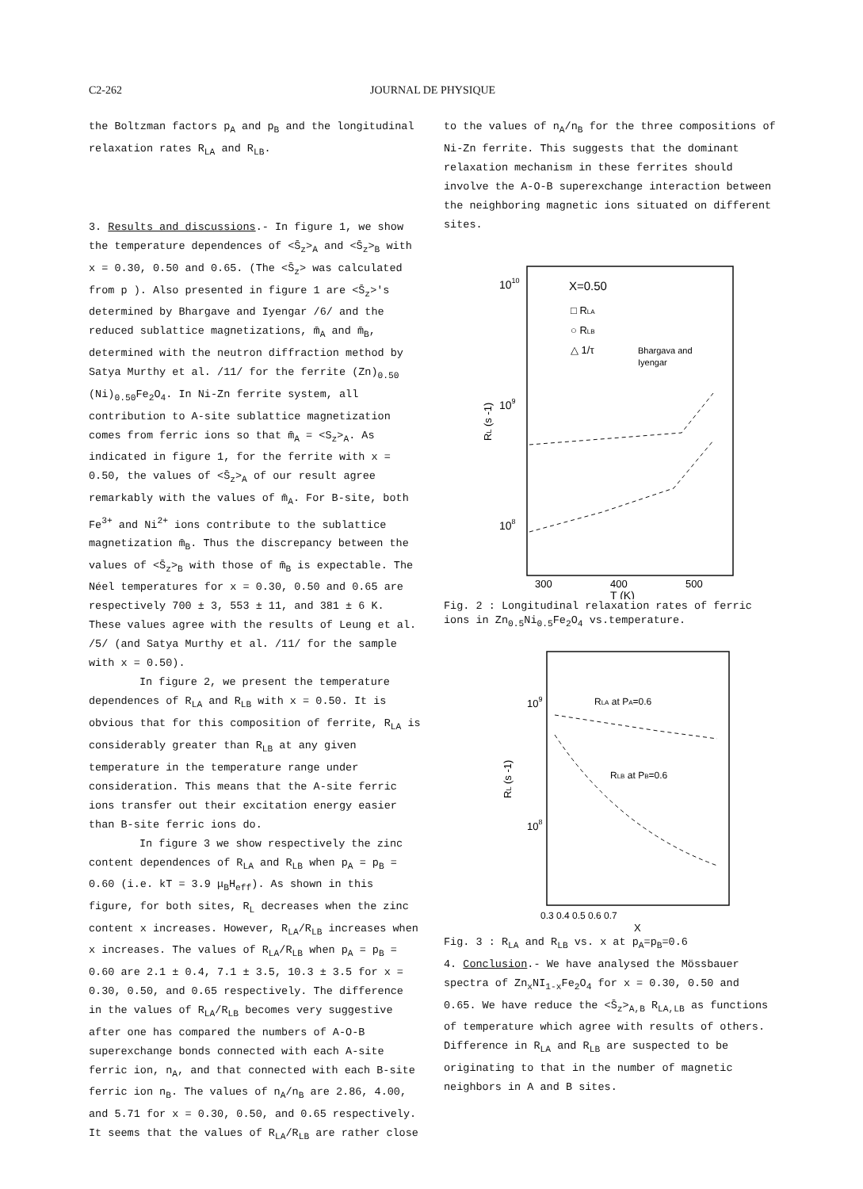C2-262 JOURNAL DE PHYSIQUE
the Boltzman factors p<sub>A</sub> and p<sub>B</sub> and the longitudinal relaxation rates R<sub>LA</sub> and R<sub>LB</sub>.
3. Results and discussions.- In figure 1, we show the temperature dependences of <S̄<sub>z</sub>><sub>A</sub> and <S̄<sub>z</sub>><sub>B</sub> with x = 0.30, 0.50 and 0.65. (The <S̄<sub>z</sub>> was calculated from p ). Also presented in figure 1 are <S̄<sub>z</sub>>'s determined by Bhargave and Iyengar /6/ and the reduced sublattice magnetizations, m̄<sub>A</sub> and m̄<sub>B</sub>, determined with the neutron diffraction method by Satya Murthy et al. /11/ for the ferrite (Zn)<sub>0.50</sub> (Ni)<sub>0.50</sub>Fe<sub>2</sub>O<sub>4</sub>. In Ni-Zn ferrite system, all contribution to A-site sublattice magnetization comes from ferric ions so that m̄<sub>A</sub> = <S<sub>z</sub>><sub>A</sub>. As indicated in figure 1, for the ferrite with x = 0.50, the values of <S̄<sub>z</sub>><sub>A</sub> of our result agree remarkably with the values of m̄<sub>A</sub>. For B-site, both Fe<sup>3+</sup> and Ni<sup>2+</sup> ions contribute to the sublattice magnetization m̄<sub>B</sub>. Thus the discrepancy between the values of <S̄<sub>z</sub>><sub>B</sub> with those of m̄<sub>B</sub> is expectable. The Néel temperatures for x = 0.30, 0.50 and 0.65 are respectively 700 ± 3, 553 ± 11, and 381 ± 6 K. These values agree with the results of Leung et al. /5/ (and Satya Murthy et al. /11/ for the sample with x = 0.50).
In figure 2, we present the temperature dependences of R<sub>LA</sub> and R<sub>LB</sub> with x = 0.50. It is obvious that for this composition of ferrite, R<sub>LA</sub> is considerably greater than R<sub>LB</sub> at any given temperature in the temperature range under consideration. This means that the A-site ferric ions transfer out their excitation energy easier than B-site ferric ions do.
In figure 3 we show respectively the zinc content dependences of R<sub>LA</sub> and R<sub>LB</sub> when p<sub>A</sub> = p<sub>B</sub> = 0.60 (i.e. kT = 3.9 μ<sub>B</sub>H<sub>eff</sub>). As shown in this figure, for both sites, R<sub>L</sub> decreases when the zinc content x increases. However, R<sub>LA</sub>/R<sub>LB</sub> increases when x increases. The values of R<sub>LA</sub>/R<sub>LB</sub> when p<sub>A</sub> = p<sub>B</sub> = 0.60 are 2.1 ± 0.4, 7.1 ± 3.5, 10.3 ± 3.5 for x = 0.30, 0.50, and 0.65 respectively. The difference in the values of R<sub>LA</sub>/R<sub>LB</sub> becomes very suggestive after one has compared the numbers of A-O-B superexchange bonds connected with each A-site ferric ion, n<sub>A</sub>, and that connected with each B-site ferric ion n<sub>B</sub>. The values of n<sub>A</sub>/n<sub>B</sub> are 2.86, 4.00, and 5.71 for x = 0.30, 0.50, and 0.65 respectively. It seems that the values of R<sub>LA</sub>/R<sub>LB</sub> are rather close
to the values of n<sub>A</sub>/n<sub>B</sub> for the three compositions of Ni-Zn ferrite. This suggests that the dominant relaxation mechanism in these ferrites should involve the A-O-B superexchange interaction between the neighboring magnetic ions situated on different sites.
1010
109
108
X=0.50
□ RLA
○ RLB
△ 1/τ
Bhargava and
Iyengar
RL (s -1)
300
400
500
T (K)
Fig. 2 : Longitudinal relaxation rates of ferric ions in Zn<sub>0.5</sub>Ni<sub>0.5</sub>Fe<sub>2</sub>O<sub>4</sub> vs.temperature.
109
108
RLA at PA=0.6
RLB at PB=0.6
RL (s -1)
0.3 0.4 0.5 0.6 0.7
X
Fig. 3 : R<sub>LA</sub> and R<sub>LB</sub> vs. x at p<sub>A</sub>=p<sub>B</sub>=0.6
4. Conclusion.- We have analysed the Mössbauer spectra of Zn<sub>x</sub>NI<sub>1-x</sub>Fe<sub>2</sub>O<sub>4</sub> for x = 0.30, 0.50 and 0.65. We have reduce the <S̄<sub>z</sub>><sub>A,B</sub> R<sub>LA,LB</sub> as functions of temperature which agree with results of others. Difference in R<sub>LA</sub> and R<sub>LB</sub> are suspected to be originating to that in the number of magnetic neighbors in A and B sites.